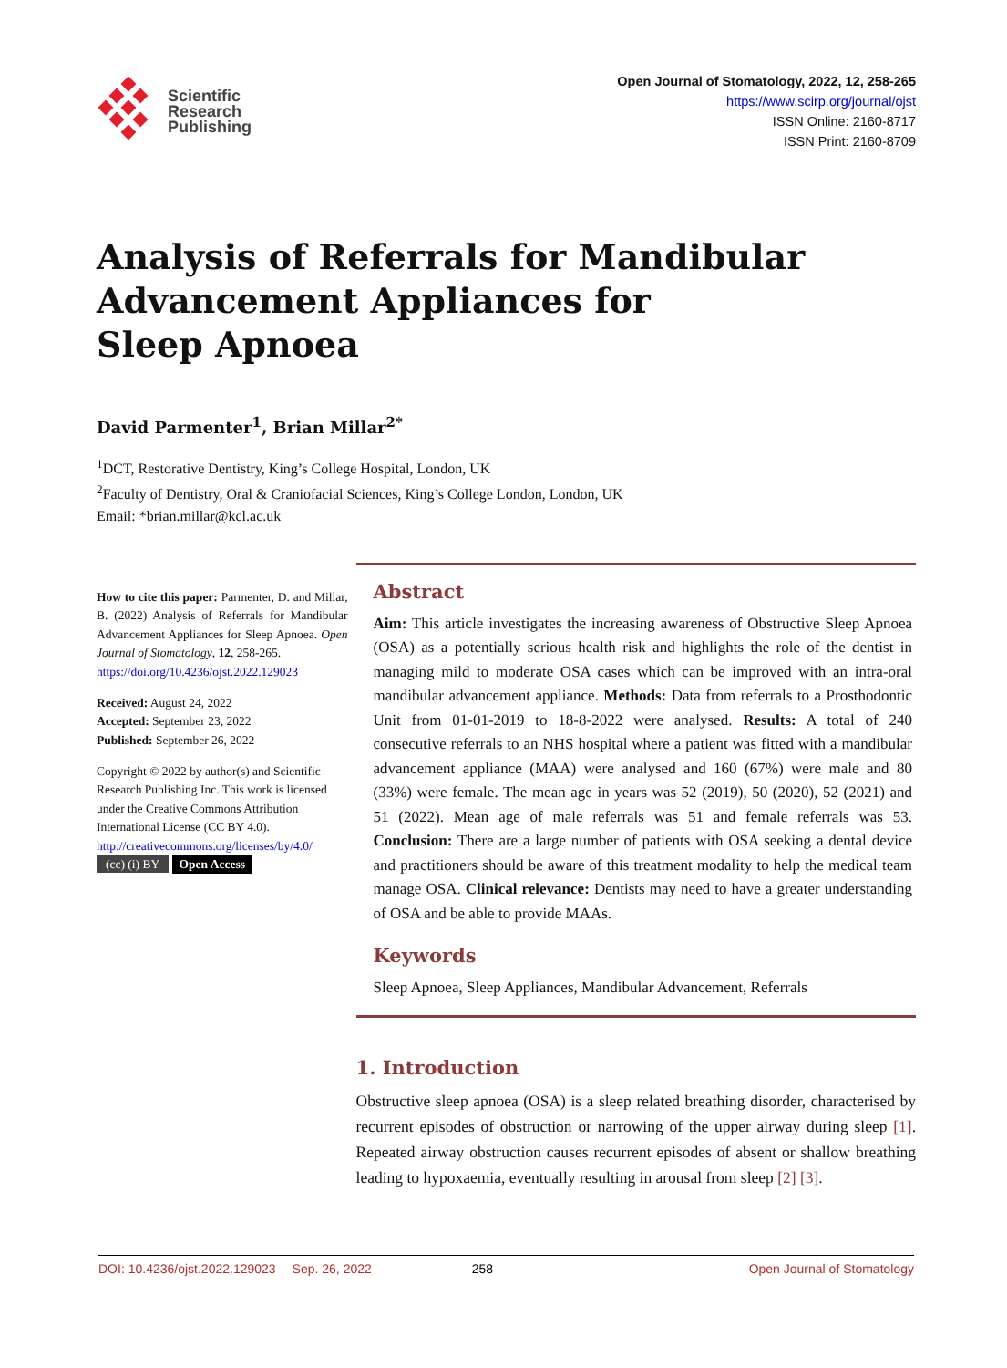Scientific
Research
Publishing
Open Journal of Stomatology, 2022, 12, 258-265
https://www.scirp.org/journal/ojst
ISSN Online: 2160-8717
ISSN Print: 2160-8709
Analysis of Referrals for Mandibular Advancement Appliances for
Sleep Apnoea
David Parmenter<sup>1</sup>, Brian Millar<sup>2*</sup>
<sup>1</sup> DCT, Restorative Dentistry, King’s College Hospital, London, UK
<sup>2</sup> Faculty of Dentistry, Oral & Craniofacial Sciences, King’s College London, London, UK
Email: *brian.millar@kcl.ac.uk
How to cite this paper: Parmenter, D. and Millar, B. (2022) Analysis of Referrals for Mandibular Advancement Appliances for Sleep Apnoea. Open Journal of Stomatology, 12, 258-265.
https://doi.org/10.4236/ojst.2022.129023
Received: August 24, 2022
Accepted: September 23, 2022
Published: September 26, 2022
Copyright © 2022 by author(s) and Scientific Research Publishing Inc. This work is licensed under the Creative Commons Attribution International License (CC BY 4.0).
http://creativecommons.org/licenses/by/4.0/
(cc) (i) BY Open Access
Abstract
Aim: This article investigates the increasing awareness of Obstructive Sleep Apnoea (OSA) as a potentially serious health risk and highlights the role of the dentist in managing mild to moderate OSA cases which can be improved with an intra-oral mandibular advancement appliance. Methods: Data from referrals to a Prosthodontic Unit from 01-01-2019 to 18-8-2022 were analysed. Results: A total of 240 consecutive referrals to an NHS hospital where a patient was fitted with a mandibular advancement appliance (MAA) were analysed and 160 (67%) were male and 80 (33%) were female. The mean age in years was 52 (2019), 50 (2020), 52 (2021) and 51 (2022). Mean age of male referrals was 51 and female referrals was 53. Conclusion: There are a large number of patients with OSA seeking a dental device and practitioners should be aware of this treatment modality to help the medical team manage OSA. Clinical relevance: Dentists may need to have a greater understanding of OSA and be able to provide MAAs.
Keywords
Sleep Apnoea, Sleep Appliances, Mandibular Advancement, Referrals
1. Introduction
Obstructive sleep apnoea (OSA) is a sleep related breathing disorder, characterised by recurrent episodes of obstruction or narrowing of the upper airway during sleep [1]. Repeated airway obstruction causes recurrent episodes of absent or shallow breathing leading to hypoxaemia, eventually resulting in arousal from sleep [2] [3].
DOI: 10.4236/ojst.2022.129023 Sep. 26, 2022 258 Open Journal of Stomatology